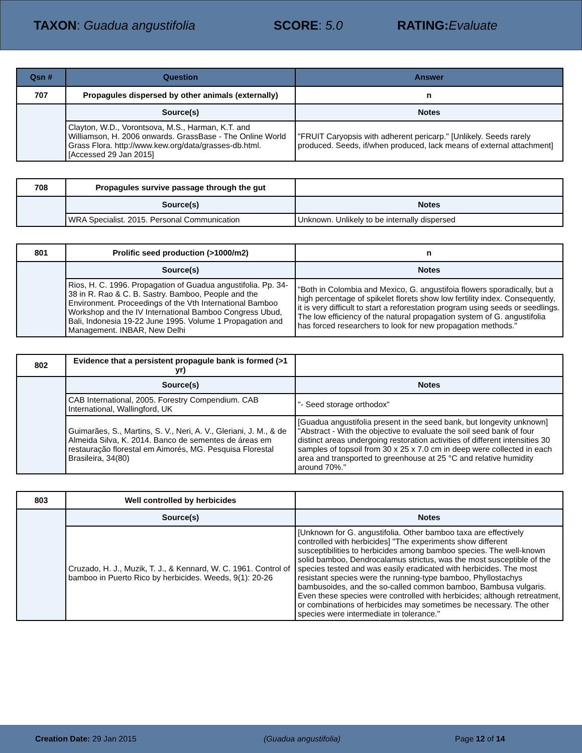TAXON: Guadua angustifolia SCORE: 5.0 RATING: Evaluate
| Qsn # | Question | Answer |
| --- | --- | --- |
| 707 | Propagules dispersed by other animals (externally) | n |
| | Source(s) | Notes |
| | Clayton, W.D., Vorontsova, M.S., Harman, K.T. and Williamson, H. 2006 onwards. GrassBase - The Online World Grass Flora. http://www.kew.org/data/grasses-db.html. [Accessed 29 Jan 2015] | "FRUIT Caryopsis with adherent pericarp." [Unlikely. Seeds rarely produced. Seeds, if/when produced, lack means of external attachment] |
| 708 | Propagules survive passage through the gut | |
| | Source(s) | Notes |
| | WRA Specialist. 2015. Personal Communication | Unknown. Unlikely to be internally dispersed |
| 801 | Prolific seed production (>1000/m2) | n |
| | Source(s) | Notes |
| | Rios, H. C. 1996. Propagation of Guadua angustifolia. Pp. 34-38 in R. Rao & C. B. Sastry. Bamboo, People and the Environment. Proceedings of the Vth International Bamboo Workshop and the IV International Bamboo Congress Ubud, Bali, Indonesia 19-22 June 1995. Volume 1 Propagation and Management. INBAR, New Delhi | "Both in Colombia and Mexico, G. angustifoia flowers sporadically, but a high percentage of spikelet florets show low fertility index. Consequently, it is very difficult to start a reforestation program using seeds or seedlings. The low efficiency of the natural propagation system of G. angustifolia has forced researchers to look for new propagation methods." |
| 802 | Evidence that a persistent propagule bank is formed (>1 yr) | |
| | Source(s) | Notes |
| | CAB International, 2005. Forestry Compendium. CAB International, Wallingford, UK | "- Seed storage orthodox" |
| | Guimarães, S., Martins, S. V., Neri, A. V., Gleriani, J. M., & de Almeida Silva, K. 2014. Banco de sementes de áreas em restauração florestal em Aimorés, MG. Pesquisa Florestal Brasileira, 34(80) | [Guadua angustifolia present in the seed bank, but longevity unknown] "Abstract - With the objective to evaluate the soil seed bank of four distinct areas undergoing restoration activities of different intensities 30 samples of topsoil from 30 x 25 x 7.0 cm in deep were collected in each area and transported to greenhouse at 25 °C and relative humidity around 70%." |
| 803 | Well controlled by herbicides | |
| | Source(s) | Notes |
| | Cruzado, H. J., Muzik, T. J., & Kennard, W. C. 1961. Control of bamboo in Puerto Rico by herbicides. Weeds, 9(1): 20-26 | [Unknown for G. angustifolia. Other bamboo taxa are effectively controlled with herbicides] "The experiments show different susceptibilities to herbicides among bamboo species. The well-known solid bamboo, Dendrocalamus strictus, was the most susceptible of the species tested and was easily eradicated with herbicides. The most resistant species were the running-type bamboo, Phyllostachys bambusoides, and the so-called common bamboo, Bambusa vulgaris. Even these species were controlled with herbicides; although retreatment, or combinations of herbicides may sometimes be necessary. The other species were intermediate in tolerance." |
Creation Date: 29 Jan 2015 (Guadua angustifolia) Page 12 of 14